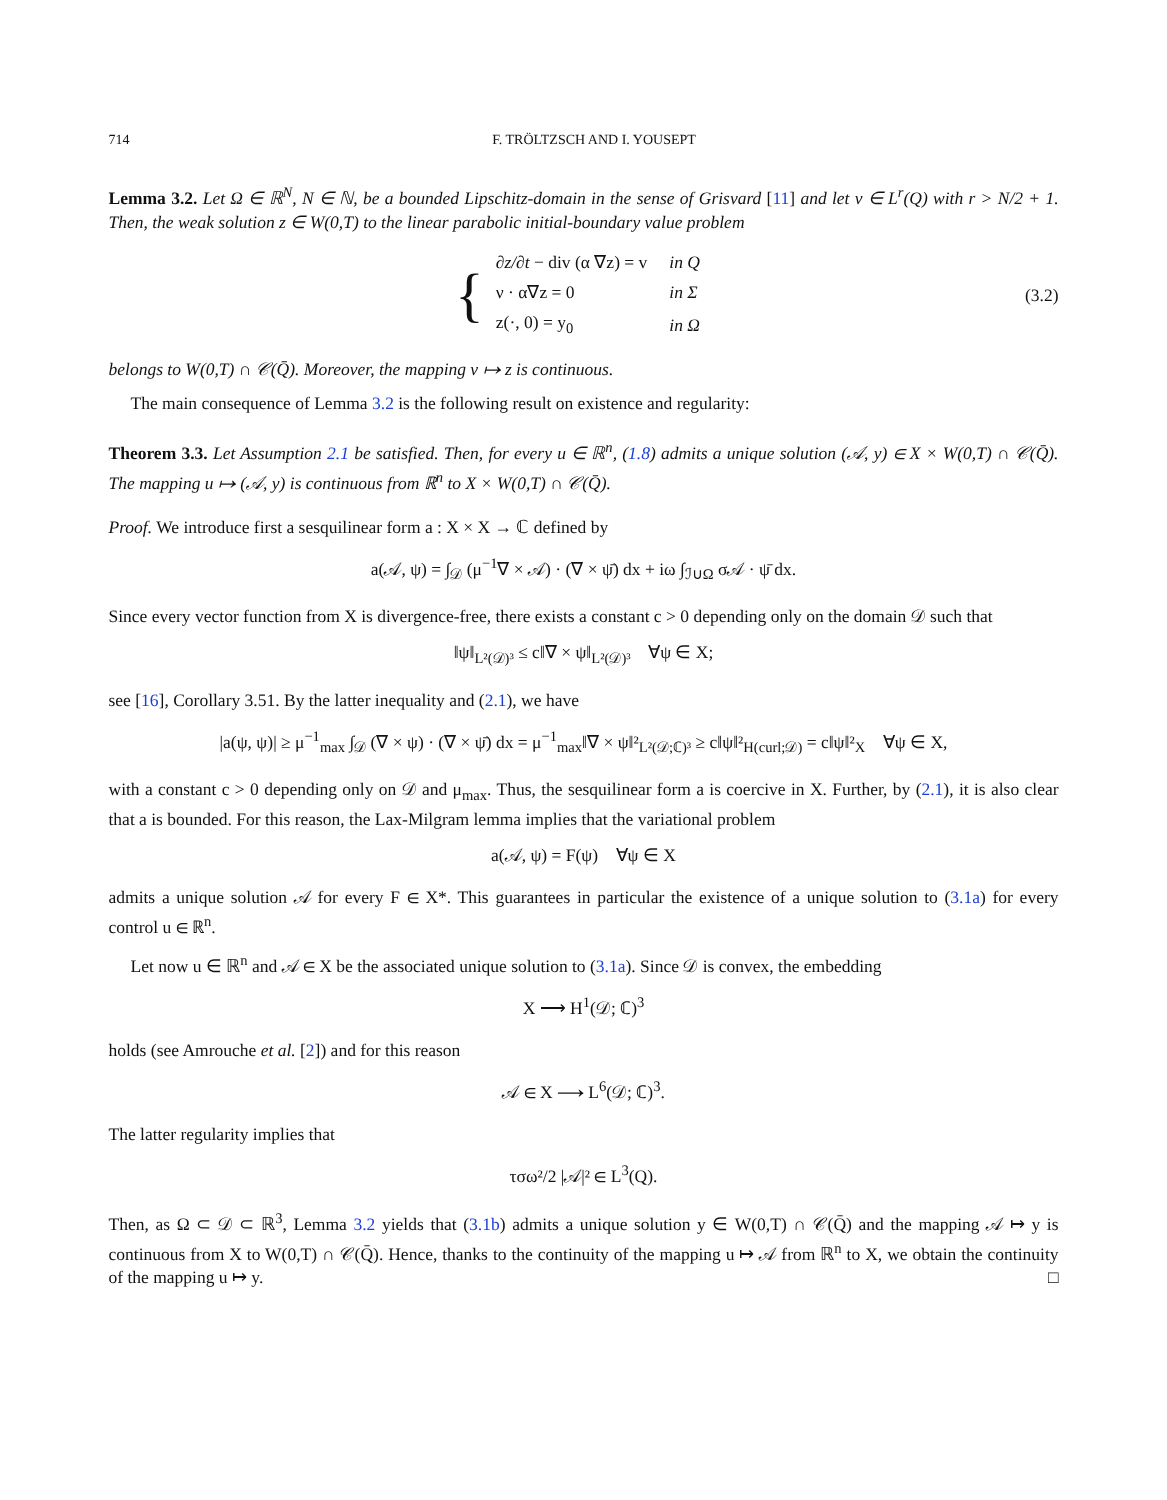714 F. TRÖLTZSCH AND I. YOUSEPT
Lemma 3.2. Let Ω ∈ ℝ<sup>N</sup>, N ∈ ℕ, be a bounded Lipschitz-domain in the sense of Grisvard [11] and let v ∈ L<sup>r</sup>(Q) with r > N/2 + 1. Then, the weak solution z ∈ W(0,T) to the linear parabolic initial-boundary value problem
{
| ∂z/∂t − div (α ∇z) = v | in Q |
| ν · α∇z = 0 | in Σ |
| z(·, 0) = y<sub>0</sub> | in Ω |
(3.2)
belongs to W(0,T) ∩ 𝒞(Q̄). Moreover, the mapping v ↦ z is continuous.
The main consequence of Lemma 3.2 is the following result on existence and regularity:
Theorem 3.3. Let Assumption 2.1 be satisfied. Then, for every u ∈ ℝ<sup>n</sup>, (1.8) admits a unique solution (𝒜, y) ∈ X × W(0,T) ∩ 𝒞(Q̄). The mapping u ↦ (𝒜, y) is continuous from ℝ<sup>n</sup> to X × W(0,T) ∩ 𝒞(Q̄).
Proof. We introduce first a sesquilinear form a : X × X → ℂ defined by
a(𝒜, ψ) = ∫<sub>𝒟</sub> (μ<sup>−1</sup>∇ × 𝒜) · (∇ × ψ̄) dx + iω ∫<sub>ℐ∪Ω</sub> σ𝒜 · ψ̄ dx.
Since every vector function from X is divergence-free, there exists a constant c > 0 depending only on the domain 𝒟 such that
‖ψ‖<sub>L²(𝒟)³</sub> ≤ c‖∇ × ψ‖<sub>L²(𝒟)³</sub> ∀ψ ∈ X;
see [16], Corollary 3.51. By the latter inequality and (2.1), we have
|a(ψ, ψ)| ≥ μ<sup>−1</sup><sub>max</sub> ∫<sub>𝒟</sub> (∇ × ψ) · (∇ × ψ̄) dx = μ<sup>−1</sup><sub>max</sub>‖∇ × ψ‖²<sub>L²(𝒟;ℂ)³</sub> ≥ c‖ψ‖²<sub>H(curl;𝒟)</sub> = c‖ψ‖²<sub>X</sub> ∀ψ ∈ X,
with a constant c > 0 depending only on 𝒟 and μ<sub>max</sub>. Thus, the sesquilinear form a is coercive in X. Further, by (2.1), it is also clear that a is bounded. For this reason, the Lax-Milgram lemma implies that the variational problem
a(𝒜, ψ) = F(ψ) ∀ψ ∈ X
admits a unique solution 𝒜 for every F ∈ X*. This guarantees in particular the existence of a unique solution to (3.1a) for every control u ∈ ℝ<sup>n</sup>.
Let now u ∈ ℝ<sup>n</sup> and 𝒜 ∈ X be the associated unique solution to (3.1a). Since 𝒟 is convex, the embedding
X ⟶ H<sup>1</sup>(𝒟; ℂ)<sup>3</sup>
holds (see Amrouche et al. [2]) and for this reason
𝒜 ∈ X ⟶ L<sup>6</sup>(𝒟; ℂ)<sup>3</sup>.
The latter regularity implies that
τσω²/2 |𝒜|² ∈ L<sup>3</sup>(Q).
Then, as Ω ⊂ 𝒟 ⊂ ℝ<sup>3</sup>, Lemma 3.2 yields that (3.1b) admits a unique solution y ∈ W(0,T) ∩ 𝒞(Q̄) and the mapping 𝒜 ↦ y is continuous from X to W(0,T) ∩ 𝒞(Q̄). Hence, thanks to the continuity of the mapping u ↦ 𝒜 from ℝ<sup>n</sup> to X, we obtain the continuity of the mapping u ↦ y. □